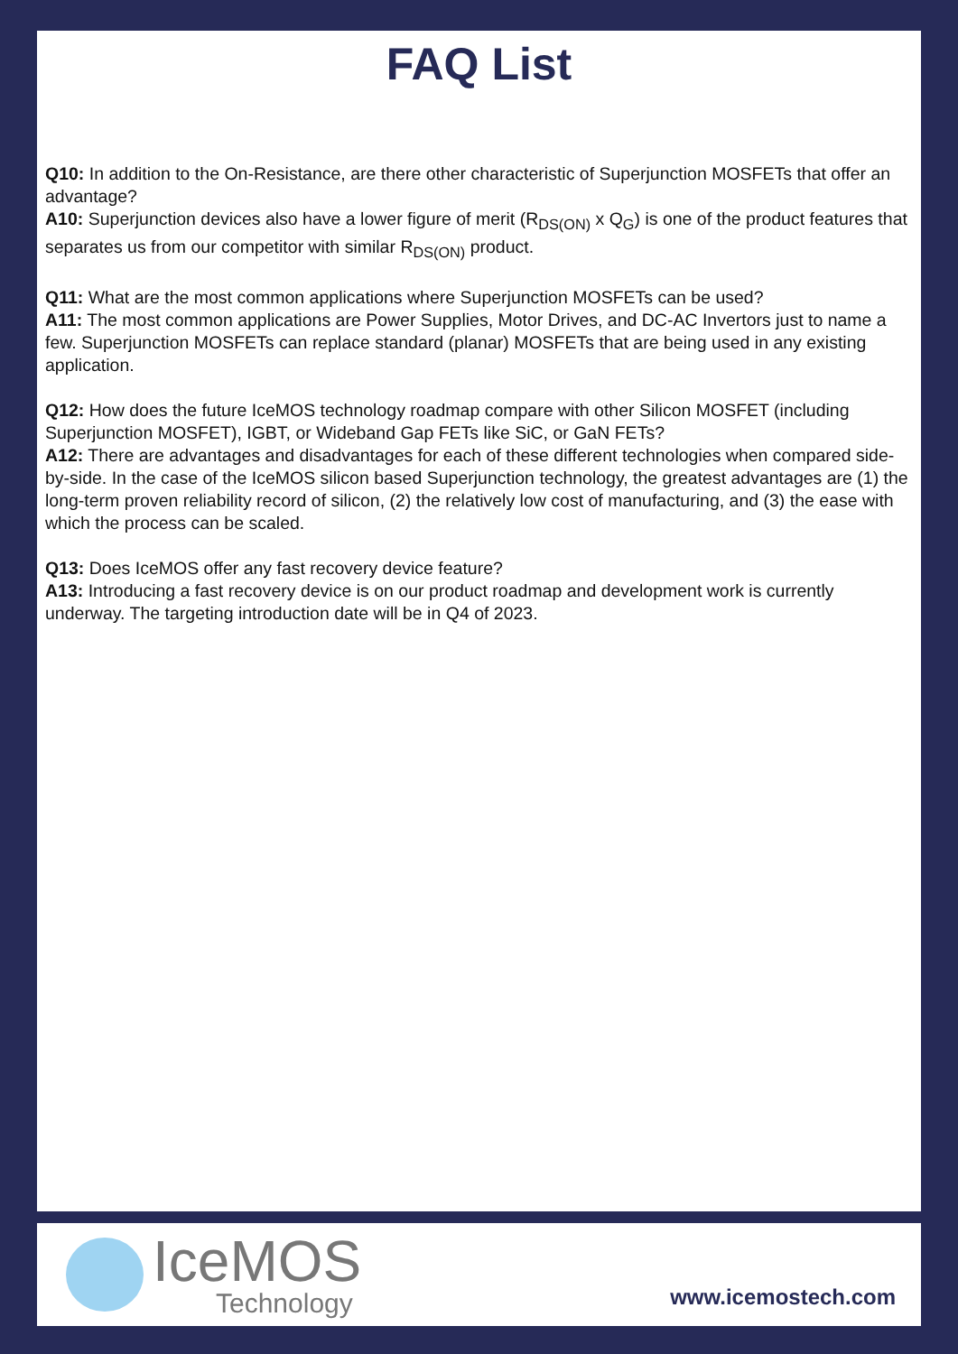FAQ List
Q10: In addition to the On-Resistance, are there other characteristic of Superjunction MOSFETs that offer an advantage?
A10: Superjunction devices also have a lower figure of merit (R<sub>DS(ON)</sub> x Q<sub>G</sub>) is one of the product features that separates us from our competitor with similar R<sub>DS(ON)</sub> product.
Q11: What are the most common applications where Superjunction MOSFETs can be used?
A11: The most common applications are Power Supplies, Motor Drives, and DC-AC Invertors just to name a few. Superjunction MOSFETs can replace standard (planar) MOSFETs that are being used in any existing application.
Q12: How does the future IceMOS technology roadmap compare with other Silicon MOSFET (including Superjunction MOSFET), IGBT, or Wideband Gap FETs like SiC, or GaN FETs?
A12: There are advantages and disadvantages for each of these different technologies when compared side-by-side. In the case of the IceMOS silicon based Superjunction technology, the greatest advantages are (1) the long-term proven reliability record of silicon, (2) the relatively low cost of manufacturing, and (3) the ease with which the process can be scaled.
Q13: Does IceMOS offer any fast recovery device feature?
A13: Introducing a fast recovery device is on our product roadmap and development work is currently underway. The targeting introduction date will be in Q4 of 2023.
IceMOS
Technology
www.icemostech.com